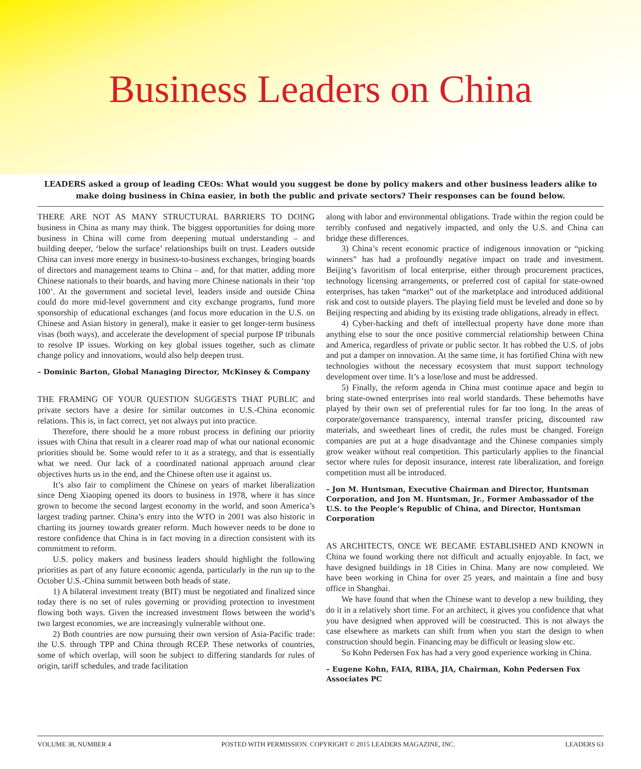Business Leaders on China
LEADERS asked a group of leading CEOs: What would you suggest be done by policy makers and other business leaders alike to make doing business in China easier, in both the public and private sectors? Their responses can be found below.
THERE ARE NOT AS MANY STRUCTURAL BARRIERS TO DOING business in China as many may think. The biggest opportunities for doing more business in China will come from deepening mutual understanding – and building deeper, ‘below the surface’ relationships built on trust. Leaders outside China can invest more energy in business-to-business exchanges, bringing boards of directors and management teams to China – and, for that matter, adding more Chinese nationals to their boards, and having more Chinese nationals in their ‘top 100’. At the government and societal level, leaders inside and outside China could do more mid-level government and city exchange programs, fund more sponsorship of educational exchanges (and focus more education in the U.S. on Chinese and Asian history in general), make it easier to get longer-term business visas (both ways), and accelerate the development of special purpose IP tribunals to resolve IP issues. Working on key global issues together, such as climate change policy and innovations, would also help deepen trust.
– Dominic Barton, Global Managing Director, McKinsey & Company
THE FRAMING OF YOUR QUESTION SUGGESTS THAT PUBLIC and private sectors have a desire for similar outcomes in U.S.-China economic relations. This is, in fact correct, yet not always put into practice.
Therefore, there should be a more robust process in defining our priority issues with China that result in a clearer road map of what our national economic priorities should be. Some would refer to it as a strategy, and that is essentially what we need. Our lack of a coordinated national approach around clear objectives hurts us in the end, and the Chinese often use it against us.
It’s also fair to compliment the Chinese on years of market liberalization since Deng Xiaoping opened its doors to business in 1978, where it has since grown to become the second largest economy in the world, and soon America’s largest trading partner. China’s entry into the WTO in 2001 was also historic in charting its journey towards greater reform. Much however needs to be done to restore confidence that China is in fact moving in a direction consistent with its commitment to reform.
U.S. policy makers and business leaders should highlight the following priorities as part of any future economic agenda, particularly in the run up to the October U.S.-China summit between both heads of state.
1) A bilateral investment treaty (BIT) must be negotiated and finalized since today there is no set of rules governing or providing protection to investment flowing both ways. Given the increased investment flows between the world’s two largest economies, we are increasingly vulnerable without one.
2) Both countries are now pursuing their own version of Asia-Pacific trade: the U.S. through TPP and China through RCEP. These networks of countries, some of which overlap, will soon be subject to differing standards for rules of origin, tariff schedules, and trade facilitation
along with labor and environmental obligations. Trade within the region could be terribly confused and negatively impacted, and only the U.S. and China can bridge these differences.
3) China’s recent economic practice of indigenous innovation or “picking winners” has had a profoundly negative impact on trade and investment. Beijing’s favoritism of local enterprise, either through procurement practices, technology licensing arrangements, or preferred cost of capital for state-owned enterprises, has taken “market” out of the marketplace and introduced additional risk and cost to outside players. The playing field must be leveled and done so by Beijing respecting and abiding by its existing trade obligations, already in effect.
4) Cyber-hacking and theft of intellectual property have done more than anything else to sour the once positive commercial relationship between China and America, regardless of private or public sector. It has robbed the U.S. of jobs and put a damper on innovation. At the same time, it has fortified China with new technologies without the necessary ecosystem that must support technology development over time. It’s a lose/lose and must be addressed.
5) Finally, the reform agenda in China must continue apace and begin to bring state-owned enterprises into real world standards. These behemoths have played by their own set of preferential rules for far too long. In the areas of corporate/governance transparency, internal transfer pricing, discounted raw materials, and sweetheart lines of credit, the rules must be changed. Foreign companies are put at a huge disadvantage and the Chinese companies simply grow weaker without real competition. This particularly applies to the financial sector where rules for deposit insurance, interest rate liberalization, and foreign competition must all be introduced.
– Jon M. Huntsman, Executive Chairman and Director, Huntsman Corporation, and Jon M. Huntsman, Jr., Former Ambassador of the U.S. to the People’s Republic of China, and Director, Huntsman Corporation
AS ARCHITECTS, ONCE WE BECAME ESTABLISHED AND KNOWN in China we found working there not difficult and actually enjoyable. In fact, we have designed buildings in 18 Cities in China. Many are now completed. We have been working in China for over 25 years, and maintain a fine and busy office in Shanghai.
We have found that when the Chinese want to develop a new building, they do it in a relatively short time. For an architect, it gives you confidence that what you have designed when approved will be constructed. This is not always the case elsewhere as markets can shift from when you start the design to when construction should begin. Financing may be difficult or leasing slow etc.
So Kohn Pedersen Fox has had a very good experience working in China.
– Eugene Kohn, FAIA, RIBA, JIA, Chairman, Kohn Pedersen Fox Associates PC
VOLUME 38, NUMBER 4 POSTED WITH PERMISSION. COPYRIGHT © 2015 LEADERS MAGAZINE, INC. LEADERS 63